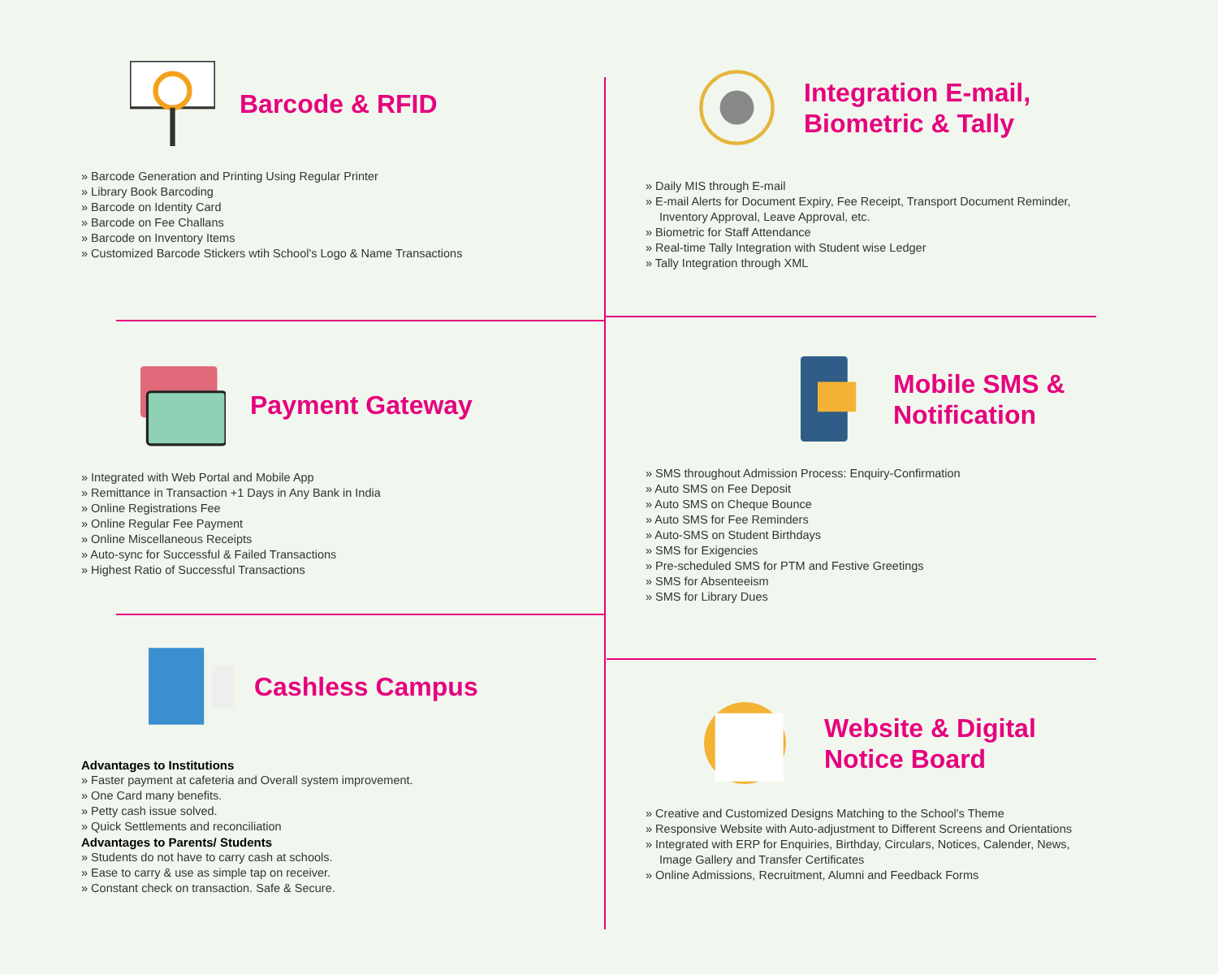Barcode & RFID
» Barcode Generation and Printing Using Regular Printer
» Library Book Barcoding
» Barcode on Identity Card
» Barcode on Fee Challans
» Barcode on Inventory Items
» Customized Barcode Stickers wtih School's Logo & Name Transactions
Integration E-mail,
Biometric & Tally
» Daily MIS through E-mail
» E-mail Alerts for Document Expiry, Fee Receipt, Transport Document Reminder, Inventory Approval, Leave Approval, etc.
» Biometric for Staff Attendance
» Real-time Tally Integration with Student wise Ledger
» Tally Integration through XML
Payment Gateway
» Integrated with Web Portal and Mobile App
» Remittance in Transaction +1 Days in Any Bank in India
» Online Registrations Fee
» Online Regular Fee Payment
» Online Miscellaneous Receipts
» Auto-sync for Successful & Failed Transactions
» Highest Ratio of Successful Transactions
Mobile SMS &
Notification
» SMS throughout Admission Process: Enquiry-Confirmation
» Auto SMS on Fee Deposit
» Auto SMS on Cheque Bounce
» Auto SMS for Fee Reminders
» Auto-SMS on Student Birthdays
» SMS for Exigencies
» Pre-scheduled SMS for PTM and Festive Greetings
» SMS for Absenteeism
» SMS for Library Dues
Cashless Campus
Advantages to Institutions
» Faster payment at cafeteria and Overall system improvement.
» One Card many benefits.
» Petty cash issue solved.
» Quick Settlements and reconciliation
Advantages to Parents/ Students
» Students do not have to carry cash at schools.
» Ease to carry & use as simple tap on receiver.
» Constant check on transaction. Safe & Secure.
Website & Digital
Notice Board
» Creative and Customized Designs Matching to the School's Theme
» Responsive Website with Auto-adjustment to Different Screens and Orientations
» Integrated with ERP for Enquiries, Birthday, Circulars, Notices, Calender, News, Image Gallery and Transfer Certificates
» Online Admissions, Recruitment, Alumni and Feedback Forms